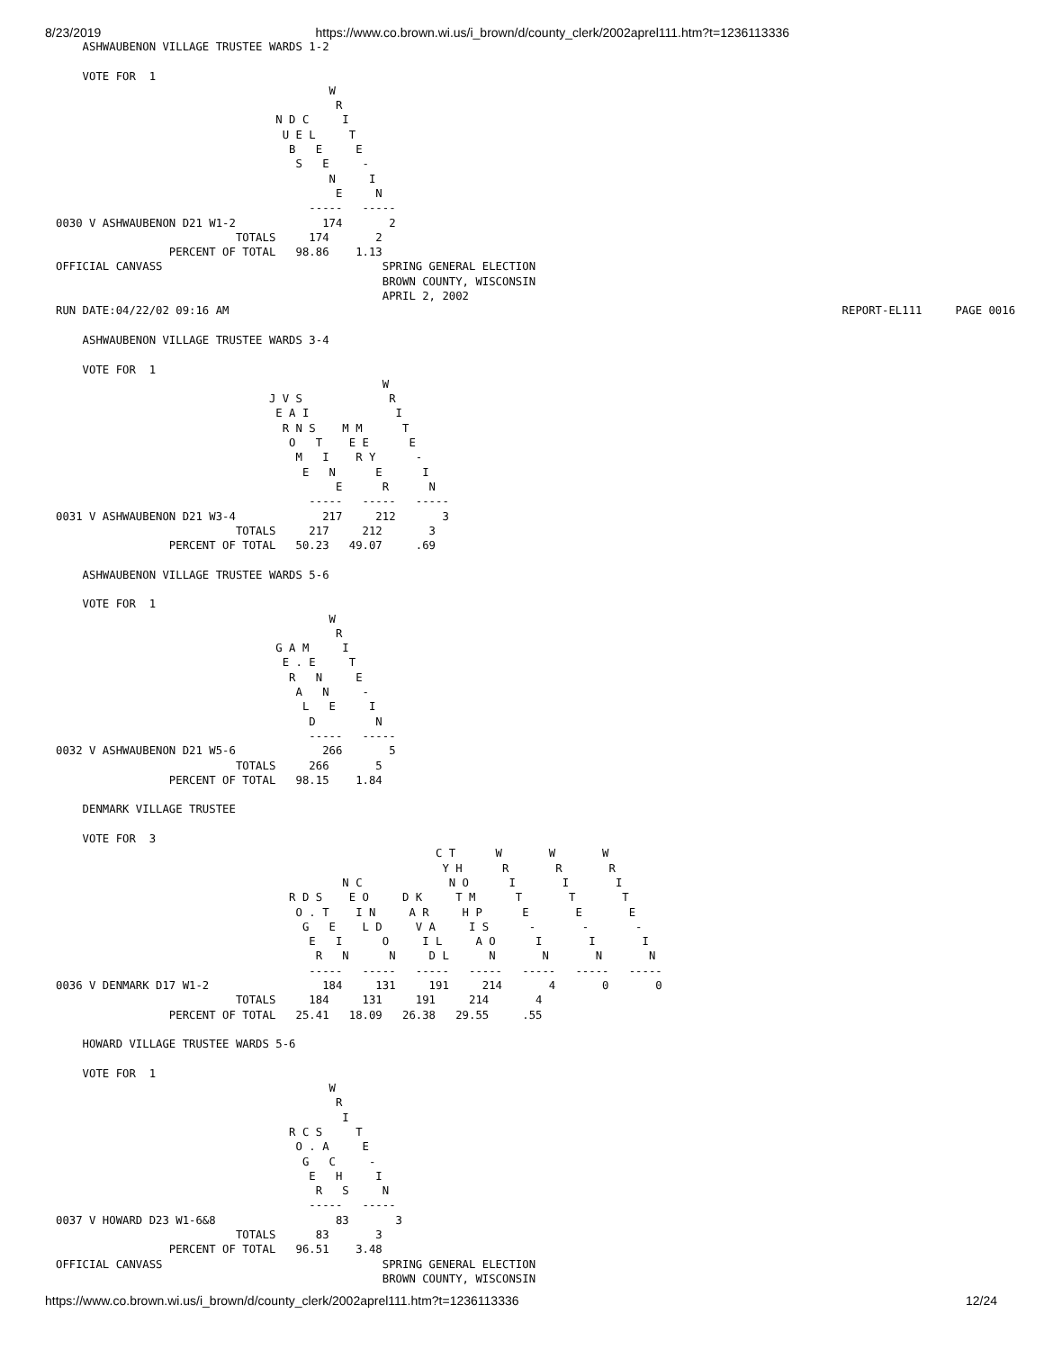8/23/2019 https://www.co.brown.wi.us/i_brown/d/county_clerk/2002aprel111.htm?t=1236113336
    ASHWAUBENON VILLAGE TRUSTEE WARDS 1-2

    VOTE FOR  1
                                         W
                                          R
                                 N D C     I
                                  U E L     T
                                   B   E     E
                                    S   E     -
                                         N     I
                                          E     N
                                      -----   -----
0030 V ASHWAUBENON D21 W1-2             174       2
                           TOTALS     174       2
                 PERCENT OF TOTAL   98.86    1.13
OFFICIAL CANVASS                                 SPRING GENERAL ELECTION
                                                 BROWN COUNTY, WISCONSIN
                                                 APRIL 2, 2002
RUN DATE:04/22/02 09:16 AM                                                                                            REPORT-EL111     PAGE 0016

    ASHWAUBENON VILLAGE TRUSTEE WARDS 3-4

    VOTE FOR  1
                                                 W
                                J V S             R
                                 E A I             I
                                  R N S    M M      T
                                   O   T    E E      E
                                    M   I    R Y      -
                                     E   N      E      I
                                          E      R      N
                                      -----   -----   -----
0031 V ASHWAUBENON D21 W3-4             217     212       3
                           TOTALS     217     212       3
                 PERCENT OF TOTAL   50.23   49.07     .69

    ASHWAUBENON VILLAGE TRUSTEE WARDS 5-6

    VOTE FOR  1
                                         W
                                          R
                                 G A M     I
                                  E . E     T
                                   R   N     E
                                    A   N     -
                                     L   E     I
                                      D         N
                                      -----   -----
0032 V ASHWAUBENON D21 W5-6             266       5
                           TOTALS     266       5
                 PERCENT OF TOTAL   98.15    1.84

    DENMARK VILLAGE TRUSTEE

    VOTE FOR  3
                                                         C T      W       W       W
                                                          Y H      R       R       R
                                           N C             N O      I       I       I
                                   R D S    E O     D K     T M      T       T       T
                                    O . T    I N     A R     H P      E       E       E
                                     G   E    L D     V A     I S      -       -       -
                                      E   I      O     I L     A O      I       I       I
                                       R   N      N     D L      N       N       N       N
                                      -----   -----   -----   -----   -----   -----   -----
0036 V DENMARK D17 W1-2                 184     131     191     214       4       0       0
                           TOTALS     184     131     191     214       4
                 PERCENT OF TOTAL   25.41   18.09   26.38   29.55     .55

    HOWARD VILLAGE TRUSTEE WARDS 5-6

    VOTE FOR  1
                                         W
                                          R
                                           I
                                   R C S     T
                                    O . A     E
                                     G   C     -
                                      E   H     I
                                       R   S     N
                                      -----   -----
0037 V HOWARD D23 W1-6&8                  83       3
                           TOTALS      83       3
                 PERCENT OF TOTAL   96.51    3.48
OFFICIAL CANVASS                                 SPRING GENERAL ELECTION
                                                 BROWN COUNTY, WISCONSIN
https://www.co.brown.wi.us/i_brown/d/county_clerk/2002aprel111.htm?t=1236113336 12/24